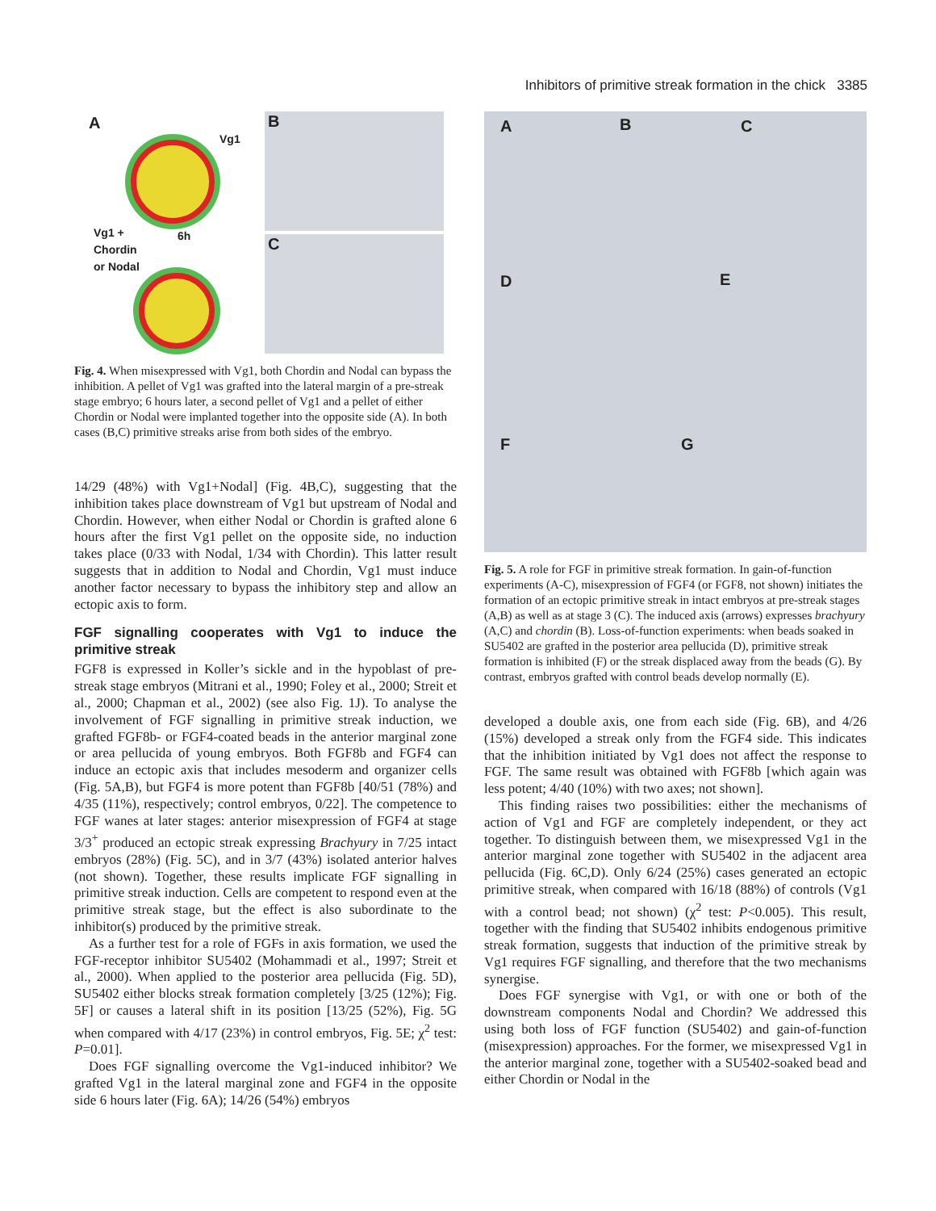Inhibitors of primitive streak formation in the chick 3385
A
Vg1
Vg1 +
Chordin
or Nodal
6h
B
C
Fig. 4. When misexpressed with Vg1, both Chordin and Nodal can bypass the inhibition. A pellet of Vg1 was grafted into the lateral margin of a pre-streak stage embryo; 6 hours later, a second pellet of Vg1 and a pellet of either Chordin or Nodal were implanted together into the opposite side (A). In both cases (B,C) primitive streaks arise from both sides of the embryo.
14/29 (48%) with Vg1+Nodal] (Fig. 4B,C), suggesting that the inhibition takes place downstream of Vg1 but upstream of Nodal and Chordin. However, when either Nodal or Chordin is grafted alone 6 hours after the first Vg1 pellet on the opposite side, no induction takes place (0/33 with Nodal, 1/34 with Chordin). This latter result suggests that in addition to Nodal and Chordin, Vg1 must induce another factor necessary to bypass the inhibitory step and allow an ectopic axis to form.
FGF signalling cooperates with Vg1 to induce the primitive streak
FGF8 is expressed in Koller’s sickle and in the hypoblast of pre-streak stage embryos (Mitrani et al., 1990; Foley et al., 2000; Streit et al., 2000; Chapman et al., 2002) (see also Fig. 1J). To analyse the involvement of FGF signalling in primitive streak induction, we grafted FGF8b- or FGF4-coated beads in the anterior marginal zone or area pellucida of young embryos. Both FGF8b and FGF4 can induce an ectopic axis that includes mesoderm and organizer cells (Fig. 5A,B), but FGF4 is more potent than FGF8b [40/51 (78%) and 4/35 (11%), respectively; control embryos, 0/22]. The competence to FGF wanes at later stages: anterior misexpression of FGF4 at stage 3/3<sup>+</sup> produced an ectopic streak expressing Brachyury in 7/25 intact embryos (28%) (Fig. 5C), and in 3/7 (43%) isolated anterior halves (not shown). Together, these results implicate FGF signalling in primitive streak induction. Cells are competent to respond even at the primitive streak stage, but the effect is also subordinate to the inhibitor(s) produced by the primitive streak.
As a further test for a role of FGFs in axis formation, we used the FGF-receptor inhibitor SU5402 (Mohammadi et al., 1997; Streit et al., 2000). When applied to the posterior area pellucida (Fig. 5D), SU5402 either blocks streak formation completely [3/25 (12%); Fig. 5F] or causes a lateral shift in its position [13/25 (52%), Fig. 5G when compared with 4/17 (23%) in control embryos, Fig. 5E; χ<sup>2</sup> test: P=0.01].
Does FGF signalling overcome the Vg1-induced inhibitor? We grafted Vg1 in the lateral marginal zone and FGF4 in the opposite side 6 hours later (Fig. 6A); 14/26 (54%) embryos
A B C
D E
F G
Fig. 5. A role for FGF in primitive streak formation. In gain-of-function experiments (A-C), misexpression of FGF4 (or FGF8, not shown) initiates the formation of an ectopic primitive streak in intact embryos at pre-streak stages (A,B) as well as at stage 3 (C). The induced axis (arrows) expresses brachyury (A,C) and chordin (B). Loss-of-function experiments: when beads soaked in SU5402 are grafted in the posterior area pellucida (D), primitive streak formation is inhibited (F) or the streak displaced away from the beads (G). By contrast, embryos grafted with control beads develop normally (E).
developed a double axis, one from each side (Fig. 6B), and 4/26 (15%) developed a streak only from the FGF4 side. This indicates that the inhibition initiated by Vg1 does not affect the response to FGF. The same result was obtained with FGF8b [which again was less potent; 4/40 (10%) with two axes; not shown].
This finding raises two possibilities: either the mechanisms of action of Vg1 and FGF are completely independent, or they act together. To distinguish between them, we misexpressed Vg1 in the anterior marginal zone together with SU5402 in the adjacent area pellucida (Fig. 6C,D). Only 6/24 (25%) cases generated an ectopic primitive streak, when compared with 16/18 (88%) of controls (Vg1 with a control bead; not shown) (χ<sup>2</sup> test: P<0.005). This result, together with the finding that SU5402 inhibits endogenous primitive streak formation, suggests that induction of the primitive streak by Vg1 requires FGF signalling, and therefore that the two mechanisms synergise.
Does FGF synergise with Vg1, or with one or both of the downstream components Nodal and Chordin? We addressed this using both loss of FGF function (SU5402) and gain-of-function (misexpression) approaches. For the former, we misexpressed Vg1 in the anterior marginal zone, together with a SU5402-soaked bead and either Chordin or Nodal in the